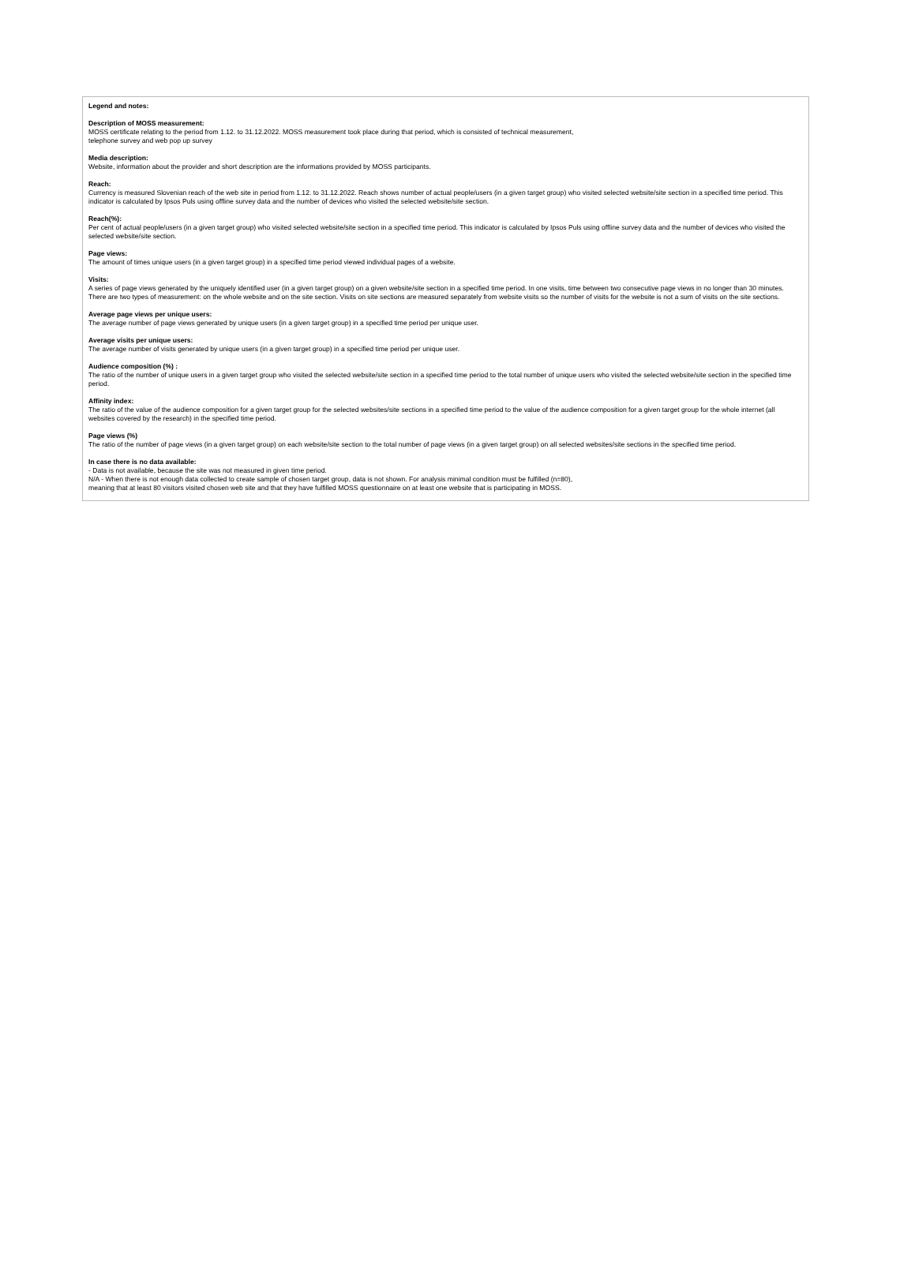Legend and notes:
Description of MOSS measurement:
MOSS certificate relating to the period from 1.12. to 31.12.2022. MOSS measurement took place during that period, which is consisted of technical measurement,
telephone survey and web pop up survey
Media description:
Website, information about the provider and short description are the informations provided by MOSS participants.
Reach:
Currency is measured Slovenian reach of the web site in period from 1.12. to 31.12.2022. Reach shows number of actual people/users (in a given target group) who visited selected website/site section in a specified time period. This indicator is calculated by Ipsos Puls using offline survey data and the number of devices who visited the selected website/site section.
Reach(%):
Per cent of actual people/users (in a given target group) who visited selected website/site section in a specified time period. This indicator is calculated by Ipsos Puls using offline survey data and the number of devices who visited the selected website/site section.
Page views:
The amount of times unique users (in a given target group) in a specified time period viewed individual pages of a website.
Visits:
A series of page views generated by the uniquely identified user (in a given target group) on a given website/site section in a specified time period. In one visits, time between two consecutive page views in no longer than 30 minutes. There are two types of measurement: on the whole website and on the site section. Visits on site sections are measured separately from website visits so the number of visits for the website is not a sum of visits on the site sections.
Average page views per unique users:
The average number of page views generated by unique users (in a given target group) in a specified time period per unique user.
Average visits per unique users:
The average number of visits generated by unique users (in a given target group) in a specified time period per unique user.
Audience composition (%) :
The ratio of the number of unique users in a given target group who visited the selected website/site section in a specified time period to the total number of unique users who visited the selected website/site section in the specified time period.
Affinity index:
The ratio of the value of the audience composition for a given target group for the selected websites/site sections in a specified time period to the value of the audience composition for a given target group for the whole internet (all websites covered by the research) in the specified time period.
Page views (%)
The ratio of the number of page views (in a given target group) on each website/site section to the total number of page views (in a given target group) on all selected websites/site sections in the specified time period.
In case there is no data available:
- Data is not available, because the site was not measured in given time period.
N/A - When there is not enough data collected to create sample of chosen target group, data is not shown. For analysis minimal condition must be fulfilled (n=80),
meaning that at least 80 visitors visited chosen web site and that they have fulfilled MOSS questionnaire on at least one website that is participating in MOSS.